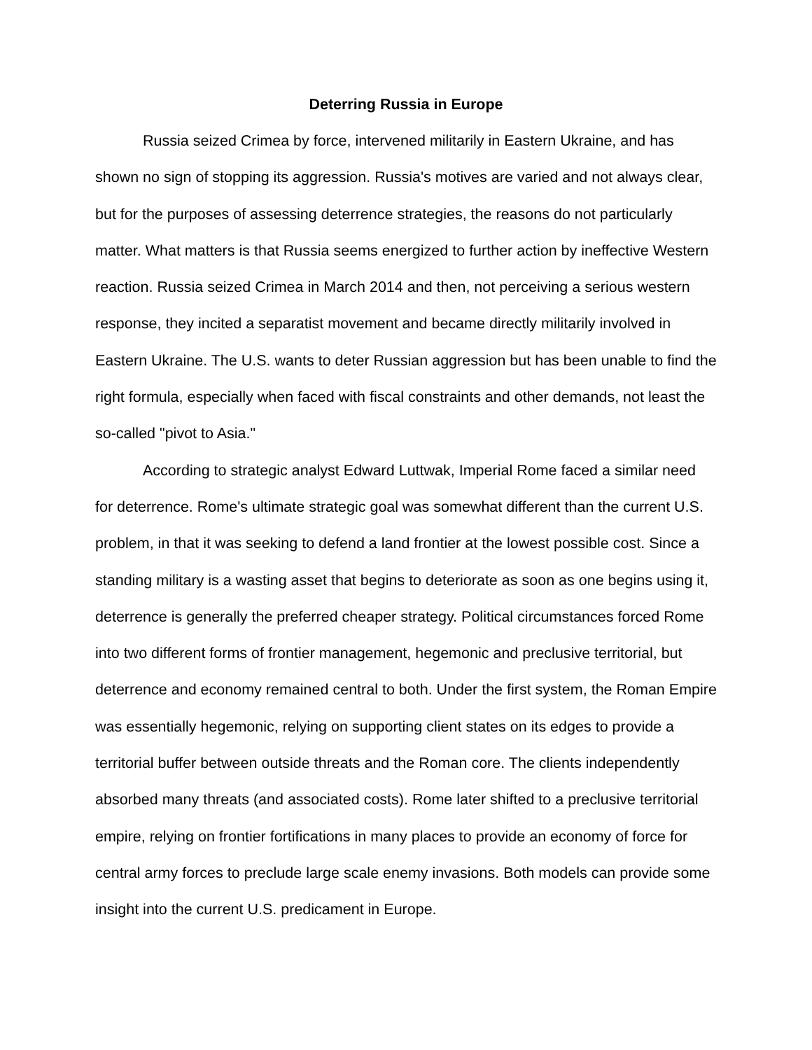Deterring Russia in Europe
Russia seized Crimea by force, intervened militarily in Eastern Ukraine, and has shown no sign of stopping its aggression. Russia's motives are varied and not always clear, but for the purposes of assessing deterrence strategies, the reasons do not particularly matter. What matters is that Russia seems energized to further action by ineffective Western reaction. Russia seized Crimea in March 2014 and then, not perceiving a serious western response, they incited a separatist movement and became directly militarily involved in Eastern Ukraine. The U.S. wants to deter Russian aggression but has been unable to find the right formula, especially when faced with fiscal constraints and other demands, not least the so-called "pivot to Asia."
According to strategic analyst Edward Luttwak, Imperial Rome faced a similar need for deterrence. Rome's ultimate strategic goal was somewhat different than the current U.S. problem, in that it was seeking to defend a land frontier at the lowest possible cost. Since a standing military is a wasting asset that begins to deteriorate as soon as one begins using it, deterrence is generally the preferred cheaper strategy. Political circumstances forced Rome into two different forms of frontier management, hegemonic and preclusive territorial, but deterrence and economy remained central to both. Under the first system, the Roman Empire was essentially hegemonic, relying on supporting client states on its edges to provide a territorial buffer between outside threats and the Roman core. The clients independently absorbed many threats (and associated costs). Rome later shifted to a preclusive territorial empire, relying on frontier fortifications in many places to provide an economy of force for central army forces to preclude large scale enemy invasions. Both models can provide some insight into the current U.S. predicament in Europe.